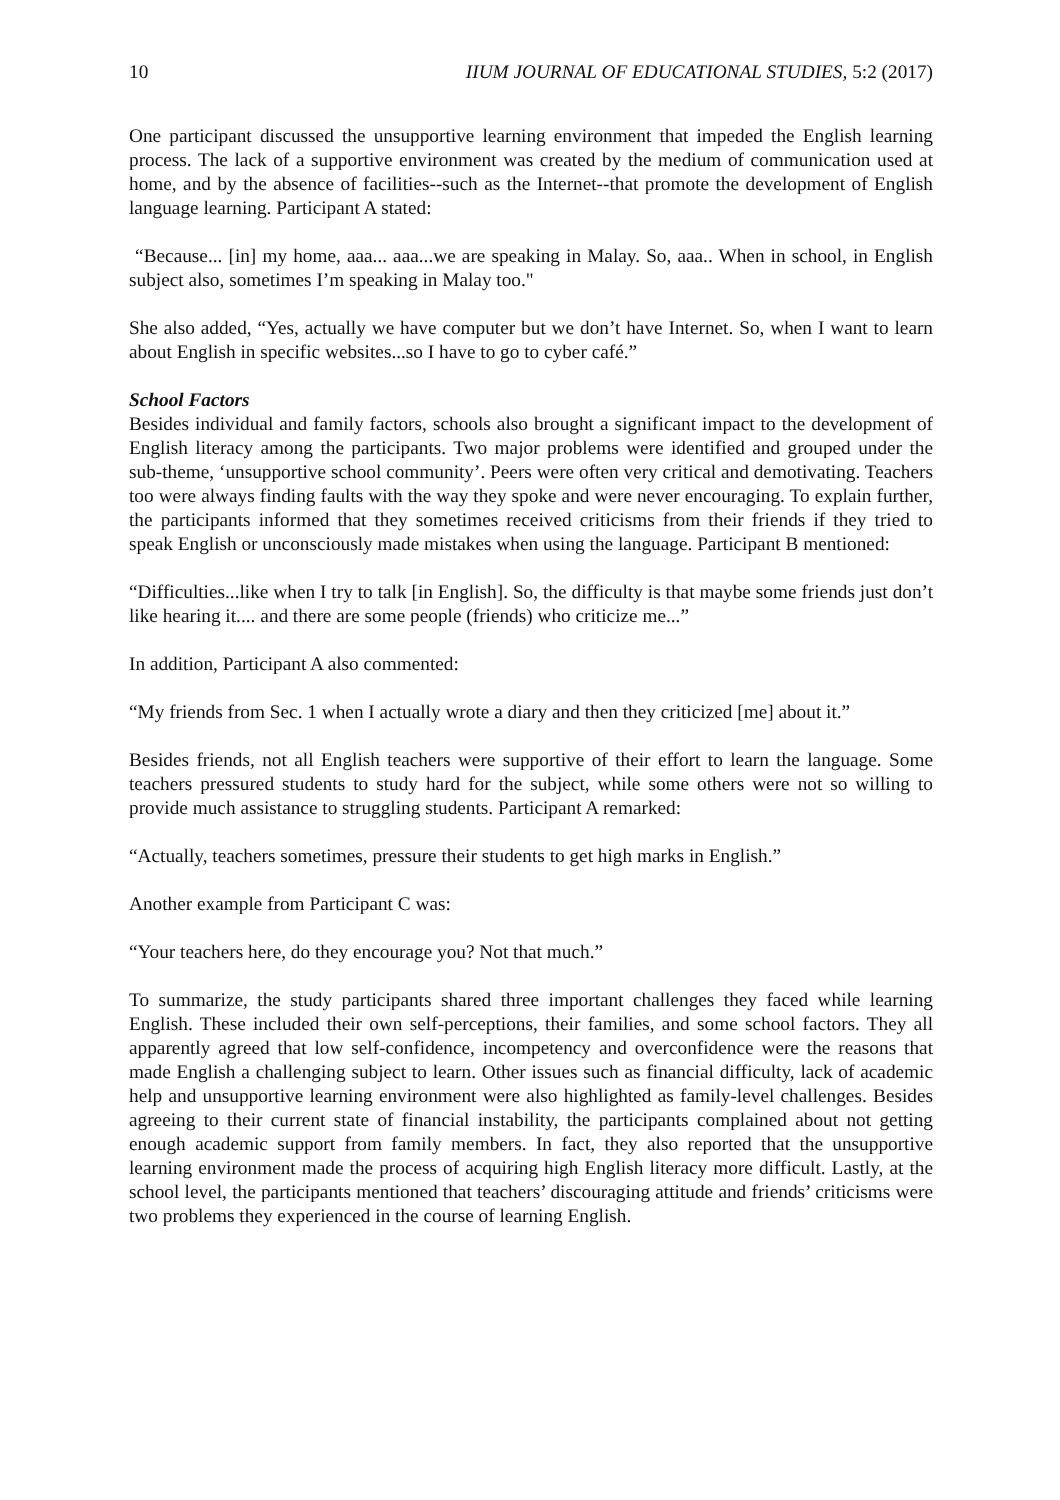10 IIUM JOURNAL OF EDUCATIONAL STUDIES, 5:2 (2017)
One participant discussed the unsupportive learning environment that impeded the English learning process. The lack of a supportive environment was created by the medium of communication used at home, and by the absence of facilities--such as the Internet--that promote the development of English language learning. Participant A stated:
“Because... [in] my home, aaa... aaa...we are speaking in Malay. So, aaa.. When in school, in English subject also, sometimes I’m speaking in Malay too."
She also added, “Yes, actually we have computer but we don’t have Internet. So, when I want to learn about English in specific websites...so I have to go to cyber café.”
School Factors
Besides individual and family factors, schools also brought a significant impact to the development of English literacy among the participants. Two major problems were identified and grouped under the sub-theme, ‘unsupportive school community’. Peers were often very critical and demotivating. Teachers too were always finding faults with the way they spoke and were never encouraging. To explain further, the participants informed that they sometimes received criticisms from their friends if they tried to speak English or unconsciously made mistakes when using the language. Participant B mentioned:
“Difficulties...like when I try to talk [in English]. So, the difficulty is that maybe some friends just don’t like hearing it.... and there are some people (friends) who criticize me...”
In addition, Participant A also commented:
“My friends from Sec. 1 when I actually wrote a diary and then they criticized [me] about it.”
Besides friends, not all English teachers were supportive of their effort to learn the language. Some teachers pressured students to study hard for the subject, while some others were not so willing to provide much assistance to struggling students. Participant A remarked:
“Actually, teachers sometimes, pressure their students to get high marks in English.”
Another example from Participant C was:
“Your teachers here, do they encourage you? Not that much.”
To summarize, the study participants shared three important challenges they faced while learning English. These included their own self-perceptions, their families, and some school factors. They all apparently agreed that low self-confidence, incompetency and overconfidence were the reasons that made English a challenging subject to learn. Other issues such as financial difficulty, lack of academic help and unsupportive learning environment were also highlighted as family-level challenges. Besides agreeing to their current state of financial instability, the participants complained about not getting enough academic support from family members. In fact, they also reported that the unsupportive learning environment made the process of acquiring high English literacy more difficult. Lastly, at the school level, the participants mentioned that teachers’ discouraging attitude and friends’ criticisms were two problems they experienced in the course of learning English.